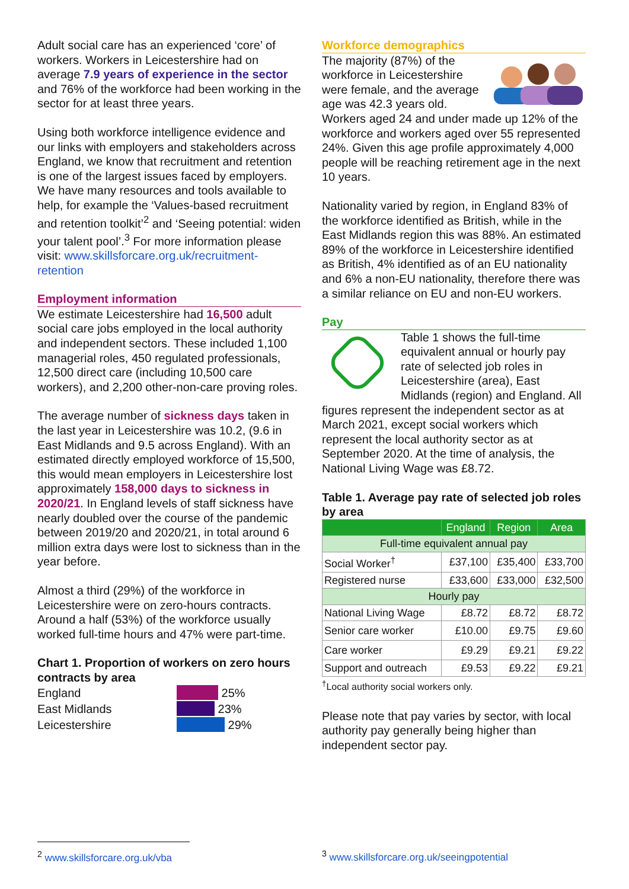Adult social care has an experienced ‘core’ of workers. Workers in Leicestershire had on average 7.9 years of experience in the sector and 76% of the workforce had been working in the sector for at least three years.
Using both workforce intelligence evidence and our links with employers and stakeholders across England, we know that recruitment and retention is one of the largest issues faced by employers. We have many resources and tools available to help, for example the ‘Values-based recruitment and retention toolkit’<sup>2</sup> and ‘Seeing potential: widen your talent pool’.<sup>3</sup> For more information please visit: www.skillsforcare.org.uk/recruitment-retention
Employment information
We estimate Leicestershire had 16,500 adult social care jobs employed in the local authority and independent sectors. These included 1,100 managerial roles, 450 regulated professionals, 12,500 direct care (including 10,500 care workers), and 2,200 other-non-care proving roles.
The average number of sickness days taken in the last year in Leicestershire was 10.2, (9.6 in East Midlands and 9.5 across England). With an estimated directly employed workforce of 15,500, this would mean employers in Leicestershire lost approximately 158,000 days to sickness in 2020/21. In England levels of staff sickness have nearly doubled over the course of the pandemic between 2019/20 and 2020/21, in total around 6 million extra days were lost to sickness than in the year before.
Almost a third (29%) of the workforce in Leicestershire were on zero-hours contracts. Around a half (53%) of the workforce usually worked full-time hours and 47% were part-time.
Chart 1. Proportion of workers on zero hours contracts by area
England 25%
East Midlands 23%
Leicestershire 29%
Workforce demographics
The majority (87%) of the workforce in Leicestershire were female, and the average age was 42.3 years old. Workers aged 24 and under made up 12% of the workforce and workers aged over 55 represented 24%. Given this age profile approximately 4,000 people will be reaching retirement age in the next 10 years.
Nationality varied by region, in England 83% of the workforce identified as British, while in the East Midlands region this was 88%. An estimated 89% of the workforce in Leicestershire identified as British, 4% identified as of an EU nationality and 6% a non-EU nationality, therefore there was a similar reliance on EU and non-EU workers.
Pay
Table 1 shows the full-time equivalent annual or hourly pay rate of selected job roles in Leicestershire (area), East Midlands (region) and England. All figures represent the independent sector as at March 2021, except social workers which represent the local authority sector as at September 2020. At the time of analysis, the National Living Wage was £8.72.
Table 1. Average pay rate of selected job roles by area
| | England | Region | Area |
| --- | --- | --- | --- |
| Full-time equivalent annual pay | | | |
| Social Worker<sup>†</sup> | £37,100 | £35,400 | £33,700 |
| Registered nurse | £33,600 | £33,000 | £32,500 |
| Hourly pay | | | |
| National Living Wage | £8.72 | £8.72 | £8.72 |
| Senior care worker | £10.00 | £9.75 | £9.60 |
| Care worker | £9.29 | £9.21 | £9.22 |
| Support and outreach | £9.53 | £9.22 | £9.21 |
<sup>†</sup> Local authority social workers only.
Please note that pay varies by sector, with local authority pay generally being higher than independent sector pay.
<sup>2</sup> www.skillsforcare.org.uk/vba
<sup>3</sup> www.skillsforcare.org.uk/seeingpotential